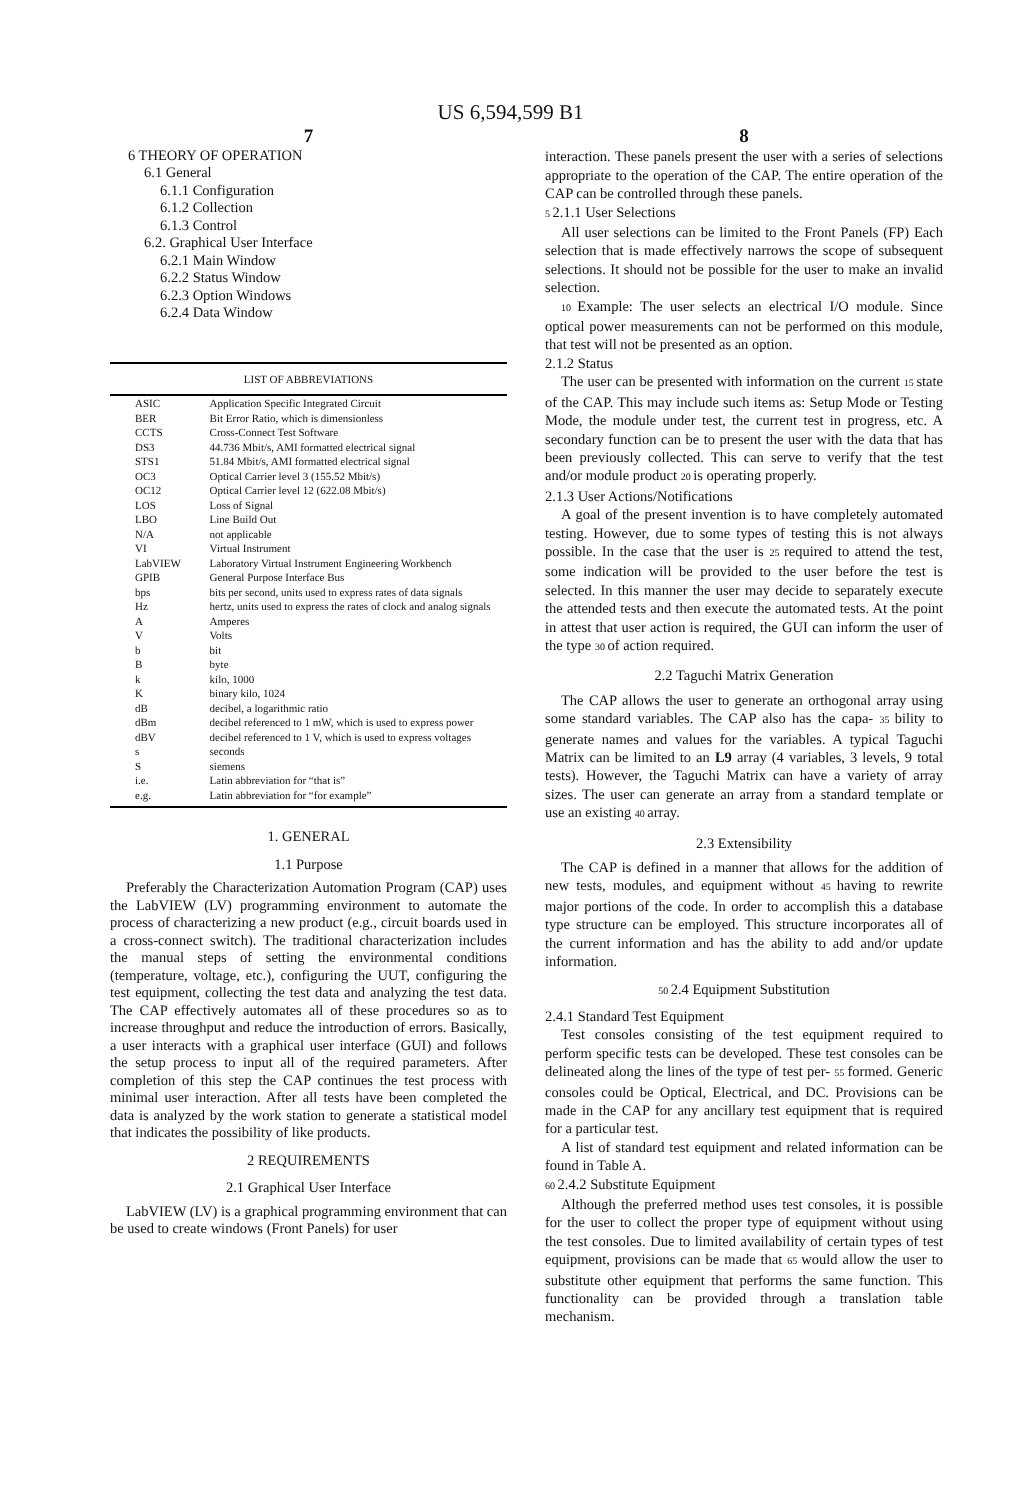US 6,594,599 B1
7
6 THEORY OF OPERATION
6.1 General
6.1.1 Configuration
6.1.2 Collection
6.1.3 Control
6.2. Graphical User Interface
6.2.1 Main Window
6.2.2 Status Window
6.2.3 Option Windows
6.2.4 Data Window
| LIST OF ABBREVIATIONS | |
| --- | --- |
| ASIC | Application Specific Integrated Circuit |
| BER | Bit Error Ratio, which is dimensionless |
| CCTS | Cross-Connect Test Software |
| DS3 | 44.736 Mbit/s, AMI formatted electrical signal |
| STS1 | 51.84 Mbit/s, AMI formatted electrical signal |
| OC3 | Optical Carrier level 3 (155.52 Mbit/s) |
| OC12 | Optical Carrier level 12 (622.08 Mbit/s) |
| LOS | Loss of Signal |
| LBO | Line Build Out |
| N/A | not applicable |
| VI | Virtual Instrument |
| LabVIEW | Laboratory Virtual Instrument Engineering Workbench |
| GPIB | General Purpose Interface Bus |
| bps | bits per second, units used to express rates of data signals |
| Hz | hertz, units used to express the rates of clock and analog signals |
| A | Amperes |
| V | Volts |
| b | bit |
| B | byte |
| k | kilo, 1000 |
| K | binary kilo, 1024 |
| dB | decibel, a logarithmic ratio |
| dBm | decibel referenced to 1 mW, which is used to express power |
| dBV | decibel referenced to 1 V, which is used to express voltages |
| s | seconds |
| S | siemens |
| i.e. | Latin abbreviation for “that is” |
| e.g. | Latin abbreviation for “for example” |
1. GENERAL
1.1 Purpose
Preferably the Characterization Automation Program (CAP) uses the LabVIEW (LV) programming environment to automate the process of characterizing a new product (e.g., circuit boards used in a cross-connect switch). The traditional characterization includes the manual steps of setting the environmental conditions (temperature, voltage, etc.), configuring the UUT, configuring the test equipment, collecting the test data and analyzing the test data. The CAP effectively automates all of these procedures so as to increase throughput and reduce the introduction of errors. Basically, a user interacts with a graphical user interface (GUI) and follows the setup process to input all of the required parameters. After completion of this step the CAP continues the test process with minimal user interaction. After all tests have been completed the data is analyzed by the work station to generate a statistical model that indicates the possibility of like products.
2 REQUIREMENTS
2.1 Graphical User Interface
LabVIEW (LV) is a graphical programming environment that can be used to create windows (Front Panels) for user
8
interaction. These panels present the user with a series of selections appropriate to the operation of the CAP. The entire operation of the CAP can be controlled through these panels.
5 2.1.1 User Selections
All user selections can be limited to the Front Panels (FP) Each selection that is made effectively narrows the scope of subsequent selections. It should not be possible for the user to make an invalid selection.
10 Example: The user selects an electrical I/O module. Since optical power measurements can not be performed on this module, that test will not be presented as an option.
2.1.2 Status
The user can be presented with information on the current 15 state of the CAP. This may include such items as: Setup Mode or Testing Mode, the module under test, the current test in progress, etc. A secondary function can be to present the user with the data that has been previously collected. This can serve to verify that the test and/or module product 20 is operating properly.
2.1.3 User Actions/Notifications
A goal of the present invention is to have completely automated testing. However, due to some types of testing this is not always possible. In the case that the user is 25 required to attend the test, some indication will be provided to the user before the test is selected. In this manner the user may decide to separately execute the attended tests and then execute the automated tests. At the point in attest that user action is required, the GUI can inform the user of the type 30 of action required.
2.2 Taguchi Matrix Generation
The CAP allows the user to generate an orthogonal array using some standard variables. The CAP also has the capa- 35 bility to generate names and values for the variables. A typical Taguchi Matrix can be limited to an L9 array (4 variables, 3 levels, 9 total tests). However, the Taguchi Matrix can have a variety of array sizes. The user can generate an array from a standard template or use an existing 40 array.
2.3 Extensibility
The CAP is defined in a manner that allows for the addition of new tests, modules, and equipment without 45 having to rewrite major portions of the code. In order to accomplish this a database type structure can be employed. This structure incorporates all of the current information and has the ability to add and/or update information.
50 2.4 Equipment Substitution
2.4.1 Standard Test Equipment
Test consoles consisting of the test equipment required to perform specific tests can be developed. These test consoles can be delineated along the lines of the type of test per- 55 formed. Generic consoles could be Optical, Electrical, and DC. Provisions can be made in the CAP for any ancillary test equipment that is required for a particular test.
A list of standard test equipment and related information can be found in Table A.
60 2.4.2 Substitute Equipment
Although the preferred method uses test consoles, it is possible for the user to collect the proper type of equipment without using the test consoles. Due to limited availability of certain types of test equipment, provisions can be made that 65 would allow the user to substitute other equipment that performs the same function. This functionality can be provided through a translation table mechanism.